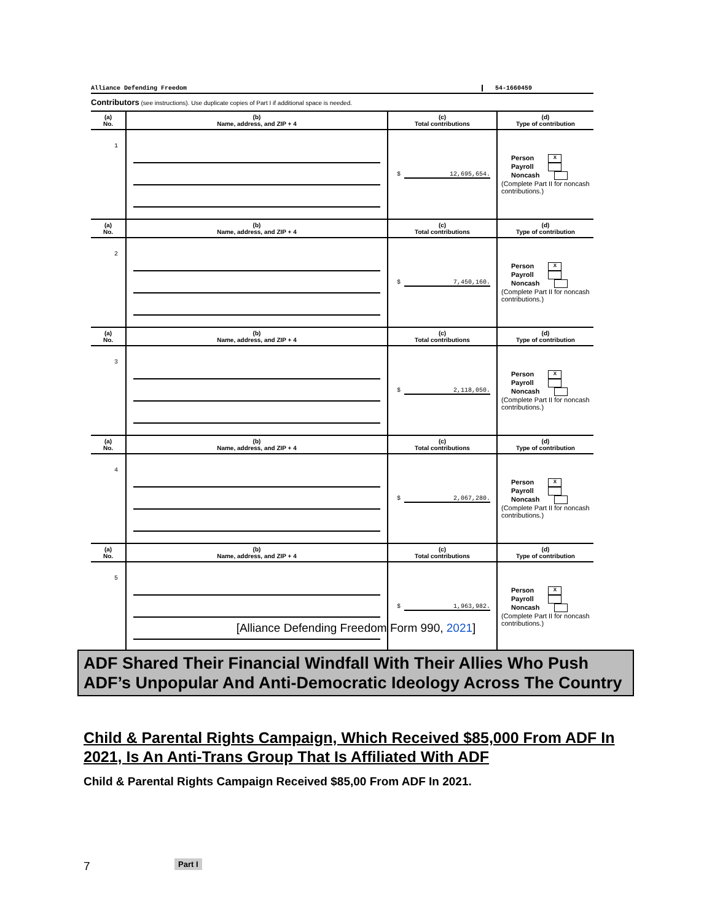Alliance Defending Freedom 54-1660459
Part I
Contributors (see instructions). Use duplicate copies of Part I if additional space is needed.
| (a) No. | (b) Name, address, and ZIP + 4 | (c) Total contributions | (d) Type of contribution |
| --- | --- | --- | --- |
| 1 | | $ 12,695,654. | Person X Payroll Noncash (Complete Part II for noncash contributions.) |
| (a) No. | (b) Name, address, and ZIP + 4 | (c) Total contributions | (d) Type of contribution |
| 2 | | $ 7,450,160. | Person X Payroll Noncash (Complete Part II for noncash contributions.) |
| (a) No. | (b) Name, address, and ZIP + 4 | (c) Total contributions | (d) Type of contribution |
| 3 | | $ 2,118,050. | Person X Payroll Noncash (Complete Part II for noncash contributions.) |
| (a) No. | (b) Name, address, and ZIP + 4 | (c) Total contributions | (d) Type of contribution |
| 4 | | $ 2,067,280. | Person X Payroll Noncash (Complete Part II for noncash contributions.) |
| (a) No. | (b) Name, address, and ZIP + 4 | (c) Total contributions | (d) Type of contribution |
| 5 | | $ 1,963,982. | Person X Payroll Noncash (Complete Part II for noncash contributions.) |
[Alliance Defending Freedom Form 990, 2021]
ADF Shared Their Financial Windfall With Their Allies Who Push ADF’s Unpopular And Anti-Democratic Ideology Across The Country
Child & Parental Rights Campaign, Which Received $85,000 From ADF In 2021, Is An Anti-Trans Group That Is Affiliated With ADF
Child & Parental Rights Campaign Received $85,00 From ADF In 2021.
7